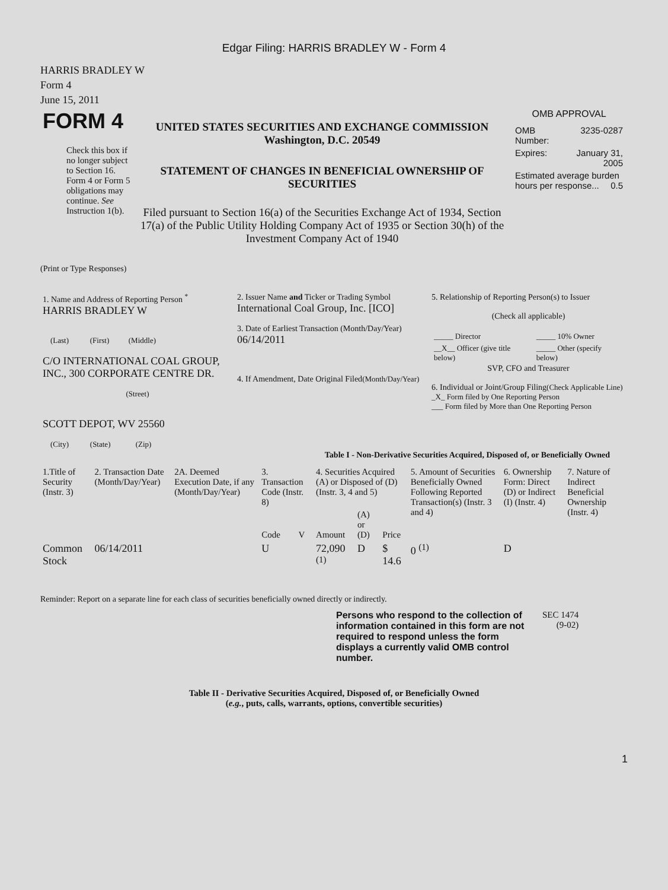Edgar Filing: HARRIS BRADLEY W - Form 4
HARRIS BRADLEY W
Form 4
June 15, 2011
| FORM 4 Check this box if no longer subject to Section 16. Form 4 or Form 5 obligations may continue. See Instruction 1(b). | UNITED STATES SECURITIES AND EXCHANGE COMMISSION Washington, D.C. 20549 STATEMENT OF CHANGES IN BENEFICIAL OWNERSHIP OF SECURITIES Filed pursuant to Section 16(a) of the Securities Exchange Act of 1934, Section 17(a) of the Public Utility Holding Company Act of 1935 or Section 30(h) of the Investment Company Act of 1940 | OMB APPROVAL / OMB Number: / 3235-0287 / / Expires: / January 31, 2005 / / Estimated average burden hours per response... 0.5 / / |
(Print or Type Responses)
| 1. Name and Address of Reporting Person <sup>*</sup> HARRIS BRADLEY W (Last) (First) (Middle) C/O INTERNATIONAL COAL GROUP, INC., 300 CORPORATE CENTRE DR. (Street) SCOTT DEPOT, WV 25560 (City) (State) (Zip) | 2. Issuer Name and Ticker or Trading Symbol International Coal Group, Inc. [ICO] 3. Date of Earliest Transaction (Month/Day/Year) 06/14/2011 4. If Amendment, Date Original Filed (Month/Day/Year) | 5. Relationship of Reporting Person(s) to Issuer (Check all applicable) / _____ Director / _____ 10% Owner / / __X__ Officer (give title below) / _____ Other (specify below) / SVP, CFO and Treasurer 6. Individual or Joint/Group Filing (Check Applicable Line) _X_ Form filed by One Reporting Person ___ Form filed by More than One Reporting Person |
Table I - Non-Derivative Securities Acquired, Disposed of, or Beneficially Owned
| 1.Title of Security (Instr. 3) | 2. Transaction Date (Month/Day/Year) | 2A. Deemed Execution Date, if any (Month/Day/Year) | 3. Transaction Code (Instr. 8) | | 4. Securities Acquired (A) or Disposed of (D) (Instr. 3, 4 and 5) | | | 5. Amount of Securities Beneficially Owned Following Reported Transaction(s) (Instr. 3 and 4) | 6. Ownership Form: Direct (D) or Indirect (I) (Instr. 4) | 7. Nature of Indirect Beneficial Ownership (Instr. 4) |
| --- | --- | --- | --- | --- | --- | --- | --- | --- | --- | --- |
| | | | Code | V | Amount | (A) or (D) | Price | | | |
| Common Stock | 06/14/2011 | | U | | 72,090 <sup>(1)</sup> | D | $ 14.6 | 0 <sup>(1)</sup> | D | |
Reminder: Report on a separate line for each class of securities beneficially owned directly or indirectly.
| Persons who respond to the collection of information contained in this form are not required to respond unless the form displays a currently valid OMB control number. | SEC 1474 (9-02) |
Table II - Derivative Securities Acquired, Disposed of, or Beneficially Owned
(e.g., puts, calls, warrants, options, convertible securities)
1